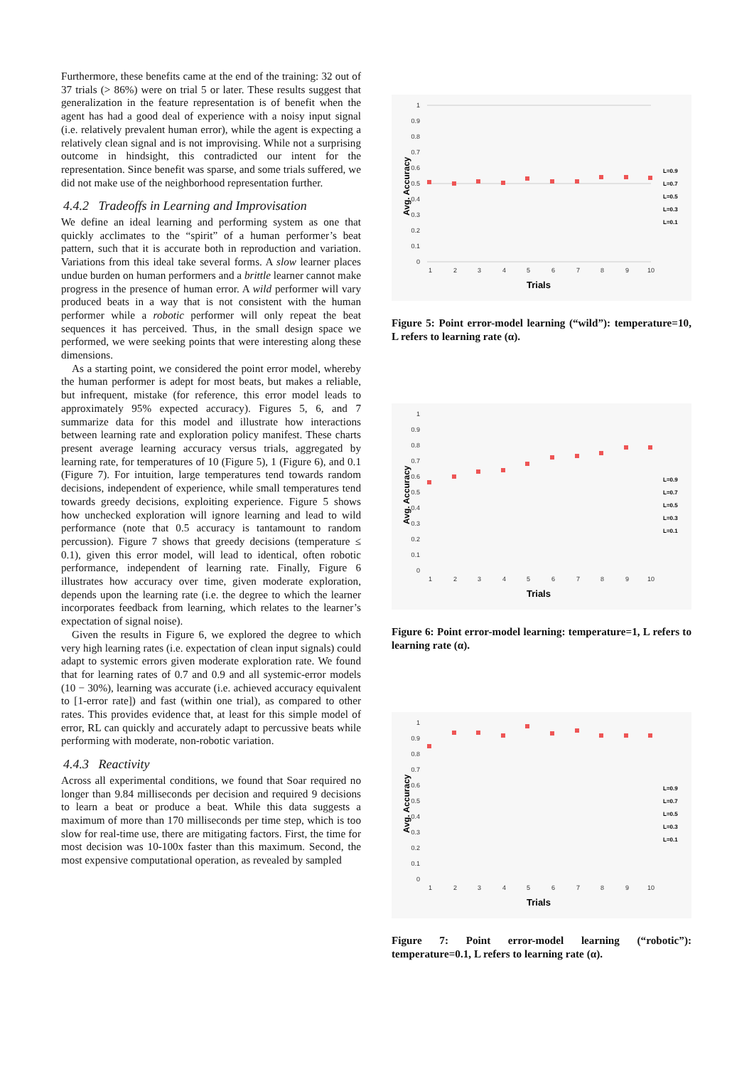Furthermore, these benefits came at the end of the training: 32 out of 37 trials (> 86%) were on trial 5 or later. These results suggest that generalization in the feature representation is of benefit when the agent has had a good deal of experience with a noisy input signal (i.e. relatively prevalent human error), while the agent is expecting a relatively clean signal and is not improvising. While not a surprising outcome in hindsight, this contradicted our intent for the representation. Since benefit was sparse, and some trials suffered, we did not make use of the neighborhood representation further.
4.4.2 Tradeoffs in Learning and Improvisation
We define an ideal learning and performing system as one that quickly acclimates to the “spirit” of a human performer’s beat pattern, such that it is accurate both in reproduction and variation. Variations from this ideal take several forms. A slow learner places undue burden on human performers and a brittle learner cannot make progress in the presence of human error. A wild performer will vary produced beats in a way that is not consistent with the human performer while a robotic performer will only repeat the beat sequences it has perceived. Thus, in the small design space we performed, we were seeking points that were interesting along these dimensions.
As a starting point, we considered the point error model, whereby the human performer is adept for most beats, but makes a reliable, but infrequent, mistake (for reference, this error model leads to approximately 95% expected accuracy). Figures 5, 6, and 7 summarize data for this model and illustrate how interactions between learning rate and exploration policy manifest. These charts present average learning accuracy versus trials, aggregated by learning rate, for temperatures of 10 (Figure 5), 1 (Figure 6), and 0.1 (Figure 7). For intuition, large temperatures tend towards random decisions, independent of experience, while small temperatures tend towards greedy decisions, exploiting experience. Figure 5 shows how unchecked exploration will ignore learning and lead to wild performance (note that 0.5 accuracy is tantamount to random percussion). Figure 7 shows that greedy decisions (temperature ≤ 0.1), given this error model, will lead to identical, often robotic performance, independent of learning rate. Finally, Figure 6 illustrates how accuracy over time, given moderate exploration, depends upon the learning rate (i.e. the degree to which the learner incorporates feedback from learning, which relates to the learner’s expectation of signal noise).
Given the results in Figure 6, we explored the degree to which very high learning rates (i.e. expectation of clean input signals) could adapt to systemic errors given moderate exploration rate. We found that for learning rates of 0.7 and 0.9 and all systemic-error models (10 − 30%), learning was accurate (i.e. achieved accuracy equivalent to [1-error rate]) and fast (within one trial), as compared to other rates. This provides evidence that, at least for this simple model of error, RL can quickly and accurately adapt to percussive beats while performing with moderate, non-robotic variation.
4.4.3 Reactivity
Across all experimental conditions, we found that Soar required no longer than 9.84 milliseconds per decision and required 9 decisions to learn a beat or produce a beat. While this data suggests a maximum of more than 170 milliseconds per time step, which is too slow for real-time use, there are mitigating factors. First, the time for most decision was 10-100x faster than this maximum. Second, the most expensive computational operation, as revealed by sampled
1
0.9
0.8
0.7
0.6
0.5
0.4
0.3
0.2
0.1
0
1
2
3
4
5
6
7
8
9
10
Trials
Avg. Accuracy
L=0.9
L=0.7
L=0.5
L=0.3
L=0.1
Figure 5: Point error-model learning (“wild”): temperature=10, L refers to learning rate (α).
1
0.9
0.8
0.7
0.6
0.5
0.4
0.3
0.2
0.1
0
1
2
3
4
5
6
7
8
9
10
Trials
Avg. Accuracy
L=0.9
L=0.7
L=0.5
L=0.3
L=0.1
Figure 6: Point error-model learning: temperature=1, L refers to learning rate (α).
1
0.9
0.8
0.7
0.6
0.5
0.4
0.3
0.2
0.1
0
1
2
3
4
5
6
7
8
9
10
Trials
Avg. Accuracy
L=0.9
L=0.7
L=0.5
L=0.3
L=0.1
Figure 7: Point error-model learning (“robotic”): temperature=0.1, L refers to learning rate (α).